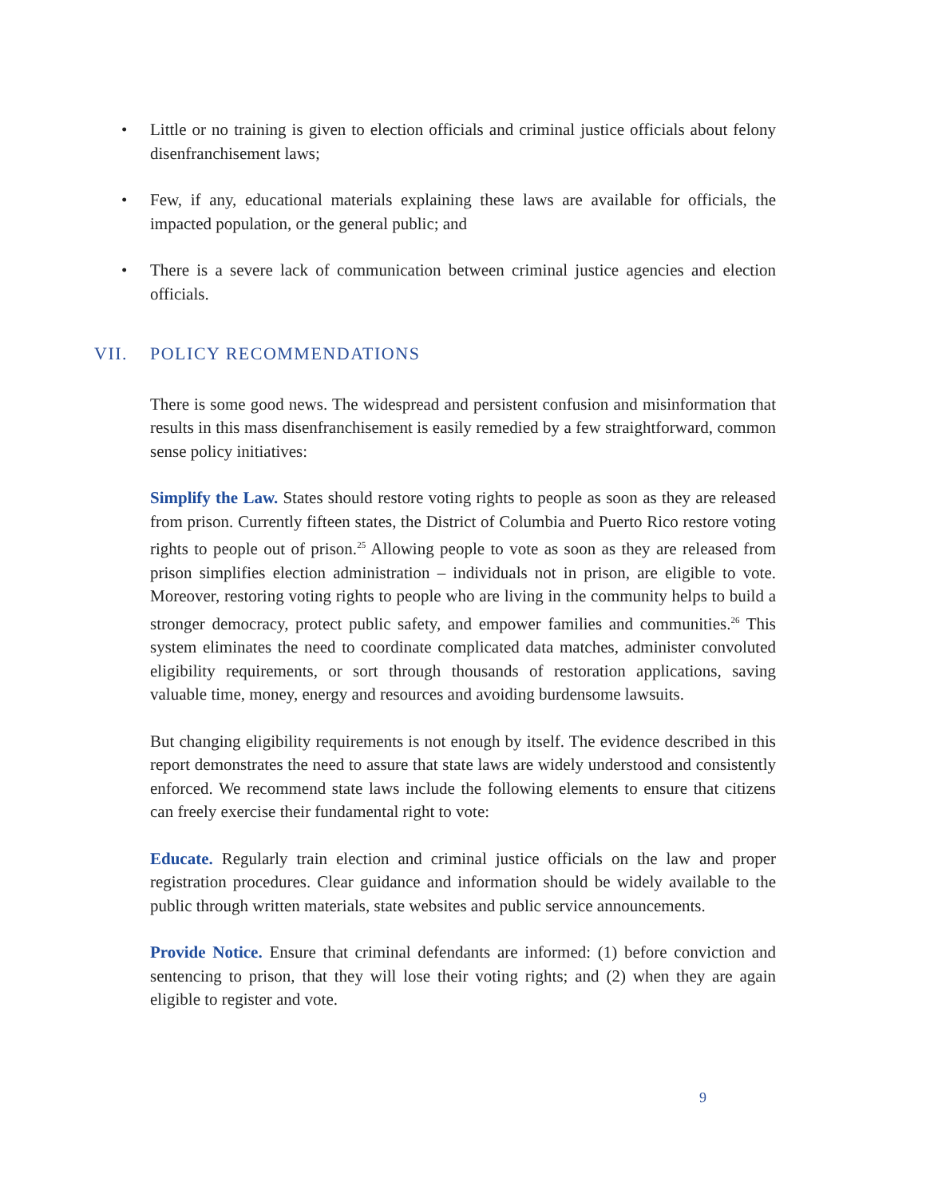• Little or no training is given to election officials and criminal justice officials about felony disenfranchisement laws;
• Few, if any, educational materials explaining these laws are available for officials, the impacted population, or the general public; and
• There is a severe lack of communication between criminal justice agencies and election officials.
VII. POLICY RECOMMENDATIONS
There is some good news. The widespread and persistent confusion and misinformation that results in this mass disenfranchisement is easily remedied by a few straightforward, common sense policy initiatives:
Simplify the Law. States should restore voting rights to people as soon as they are released from prison. Currently fifteen states, the District of Columbia and Puerto Rico restore voting rights to people out of prison.<sup>25</sup> Allowing people to vote as soon as they are released from prison simplifies election administration – individuals not in prison, are eligible to vote. Moreover, restoring voting rights to people who are living in the community helps to build a stronger democracy, protect public safety, and empower families and communities.<sup>26</sup> This system eliminates the need to coordinate complicated data matches, administer convoluted eligibility requirements, or sort through thousands of restoration applications, saving valuable time, money, energy and resources and avoiding burdensome lawsuits.
But changing eligibility requirements is not enough by itself. The evidence described in this report demonstrates the need to assure that state laws are widely understood and consistently enforced. We recommend state laws include the following elements to ensure that citizens can freely exercise their fundamental right to vote:
Educate. Regularly train election and criminal justice officials on the law and proper registration procedures. Clear guidance and information should be widely available to the public through written materials, state websites and public service announcements.
Provide Notice. Ensure that criminal defendants are informed: (1) before conviction and sentencing to prison, that they will lose their voting rights; and (2) when they are again eligible to register and vote.
9